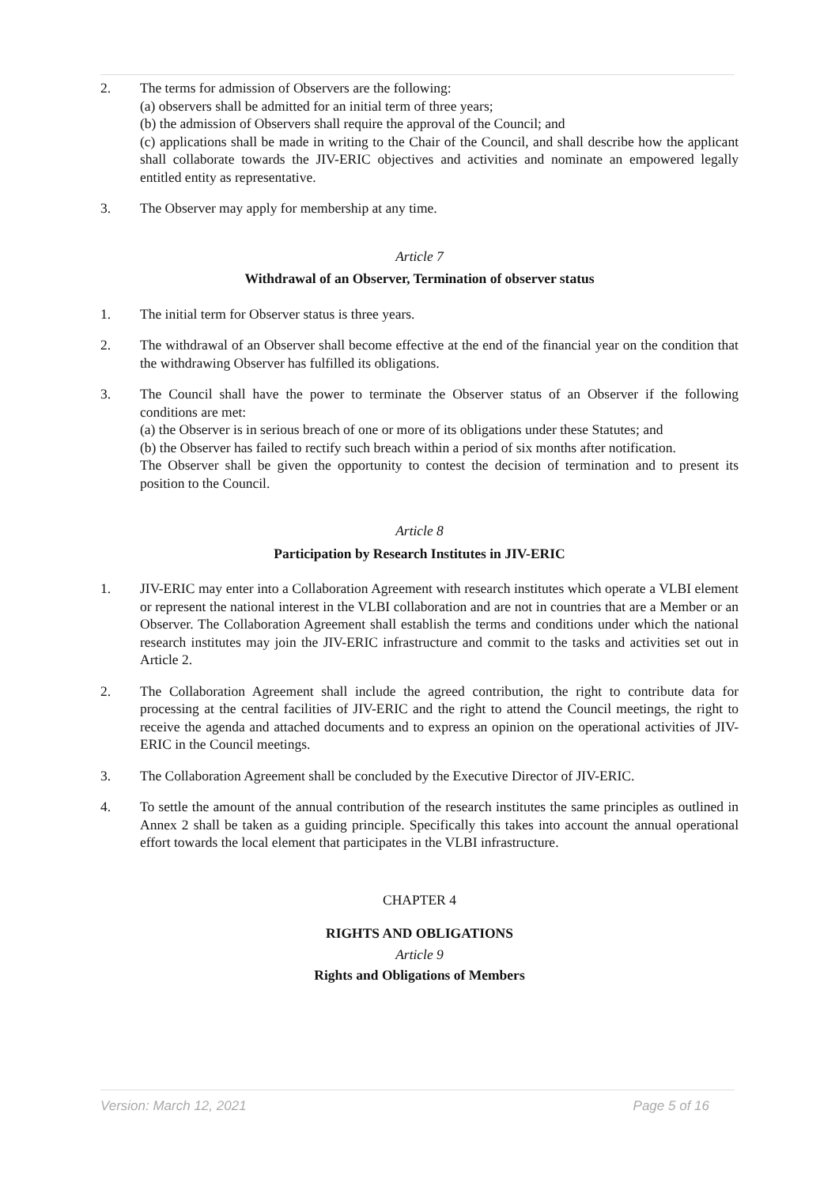2. The terms for admission of Observers are the following:
(a) observers shall be admitted for an initial term of three years;
(b) the admission of Observers shall require the approval of the Council; and
(c) applications shall be made in writing to the Chair of the Council, and shall describe how the applicant shall collaborate towards the JIV-ERIC objectives and activities and nominate an empowered legally entitled entity as representative.
3. The Observer may apply for membership at any time.
Article 7
Withdrawal of an Observer, Termination of observer status
1. The initial term for Observer status is three years.
2. The withdrawal of an Observer shall become effective at the end of the financial year on the condition that the withdrawing Observer has fulfilled its obligations.
3. The Council shall have the power to terminate the Observer status of an Observer if the following conditions are met:
(a) the Observer is in serious breach of one or more of its obligations under these Statutes; and
(b) the Observer has failed to rectify such breach within a period of six months after notification.
The Observer shall be given the opportunity to contest the decision of termination and to present its position to the Council.
Article 8
Participation by Research Institutes in JIV-ERIC
1. JIV-ERIC may enter into a Collaboration Agreement with research institutes which operate a VLBI element or represent the national interest in the VLBI collaboration and are not in countries that are a Member or an Observer. The Collaboration Agreement shall establish the terms and conditions under which the national research institutes may join the JIV-ERIC infrastructure and commit to the tasks and activities set out in Article 2.
2. The Collaboration Agreement shall include the agreed contribution, the right to contribute data for processing at the central facilities of JIV-ERIC and the right to attend the Council meetings, the right to receive the agenda and attached documents and to express an opinion on the operational activities of JIV-ERIC in the Council meetings.
3. The Collaboration Agreement shall be concluded by the Executive Director of JIV-ERIC.
4. To settle the amount of the annual contribution of the research institutes the same principles as outlined in Annex 2 shall be taken as a guiding principle. Specifically this takes into account the annual operational effort towards the local element that participates in the VLBI infrastructure.
CHAPTER 4
RIGHTS AND OBLIGATIONS
Article 9
Rights and Obligations of Members
Version: March 12, 2021 Page 5 of 16